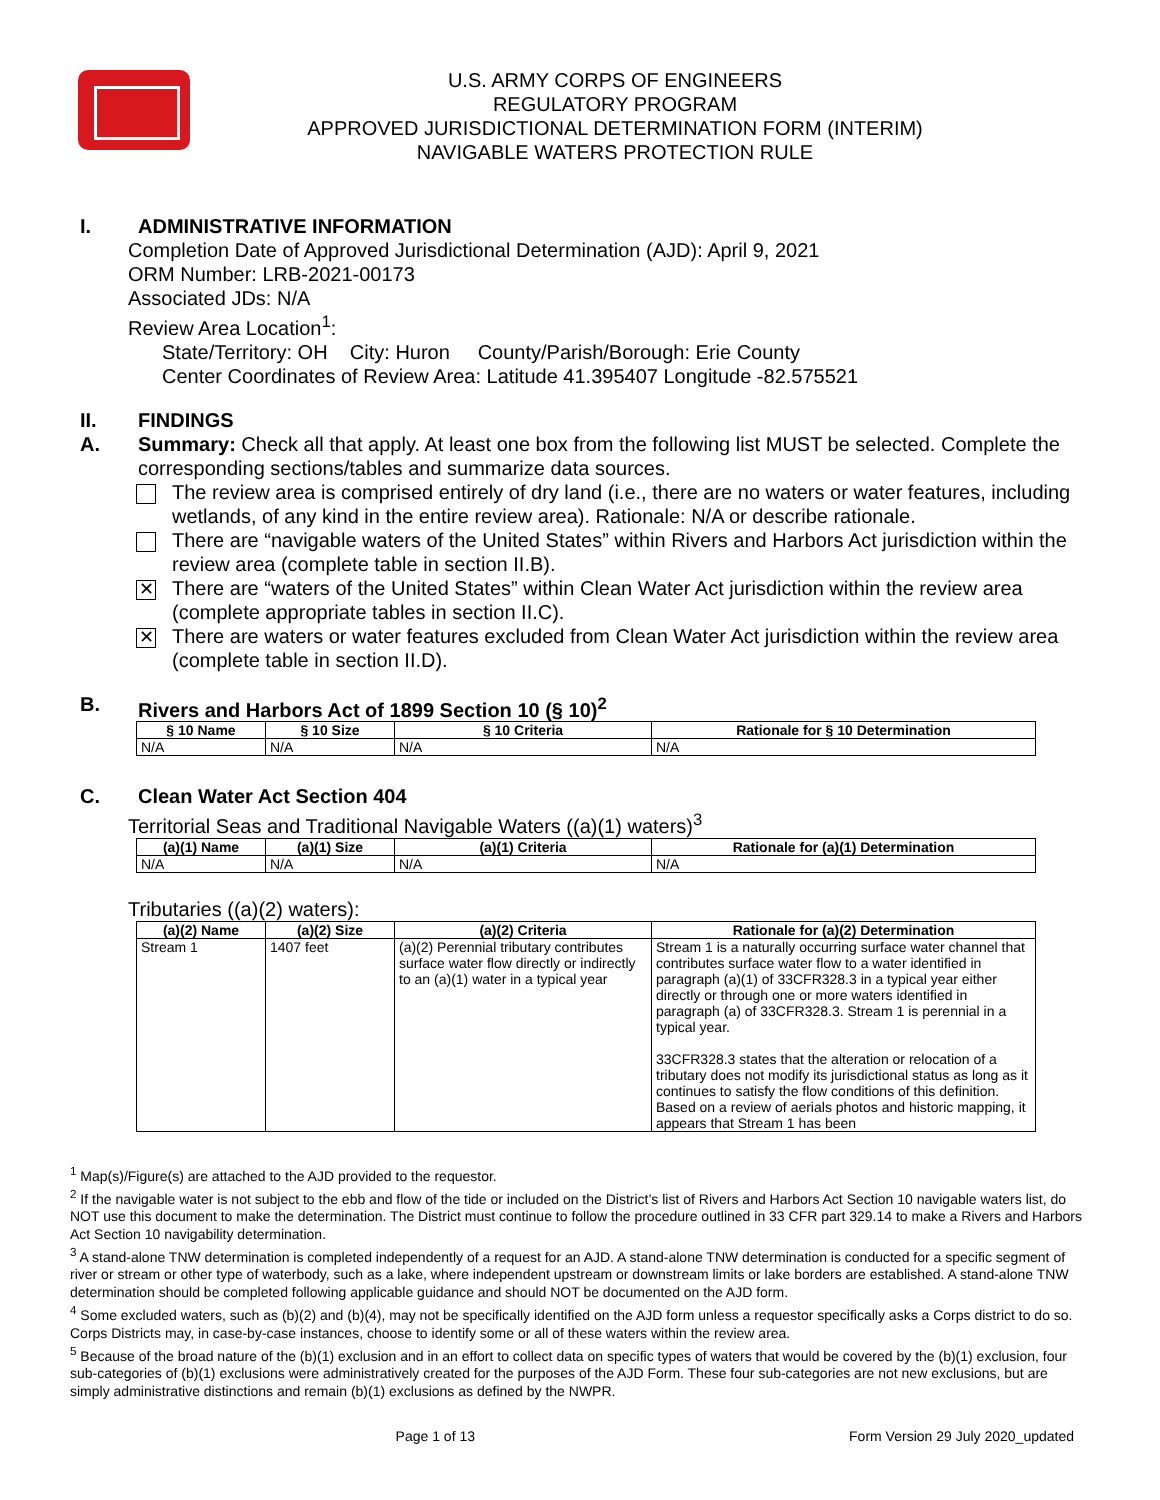U.S. ARMY CORPS OF ENGINEERS
REGULATORY PROGRAM
APPROVED JURISDICTIONAL DETERMINATION FORM (INTERIM)
NAVIGABLE WATERS PROTECTION RULE
I. ADMINISTRATIVE INFORMATION
Completion Date of Approved Jurisdictional Determination (AJD): April 9, 2021
ORM Number: LRB-2021-00173
Associated JDs: N/A
Review Area Location<sup>1</sup>:
State/Territory: OH City: Huron County/Parish/Borough: Erie County
Center Coordinates of Review Area: Latitude 41.395407 Longitude -82.575521
II. FINDINGS
A. Summary: Check all that apply. At least one box from the following list MUST be selected. Complete the corresponding sections/tables and summarize data sources.
The review area is comprised entirely of dry land (i.e., there are no waters or water features, including wetlands, of any kind in the entire review area). Rationale: N/A or describe rationale.
There are “navigable waters of the United States” within Rivers and Harbors Act jurisdiction within the review area (complete table in section II.B).
✕
There are “waters of the United States” within Clean Water Act jurisdiction within the review area (complete appropriate tables in section II.C).
✕
There are waters or water features excluded from Clean Water Act jurisdiction within the review area (complete table in section II.D).
B. Rivers and Harbors Act of 1899 Section 10 (§ 10)<sup>2</sup>
| § 10 Name | § 10 Size | § 10 Criteria | Rationale for § 10 Determination |
| --- | --- | --- | --- |
| N/A | N/A | N/A | N/A |
C. Clean Water Act Section 404
Territorial Seas and Traditional Navigable Waters ((a)(1) waters)<sup>3</sup>
| (a)(1) Name | (a)(1) Size | (a)(1) Criteria | Rationale for (a)(1) Determination |
| --- | --- | --- | --- |
| N/A | N/A | N/A | N/A |
Tributaries ((a)(2) waters):
| (a)(2) Name | (a)(2) Size | (a)(2) Criteria | Rationale for (a)(2) Determination |
| --- | --- | --- | --- |
| Stream 1 | 1407 feet | (a)(2) Perennial tributary contributes surface water flow directly or indirectly to an (a)(1) water in a typical year | Stream 1 is a naturally occurring surface water channel that contributes surface water flow to a water identified in paragraph (a)(1) of 33CFR328.3 in a typical year either directly or through one or more waters identified in paragraph (a) of 33CFR328.3. Stream 1 is perennial in a typical year. 33CFR328.3 states that the alteration or relocation of a tributary does not modify its jurisdictional status as long as it continues to satisfy the flow conditions of this definition. Based on a review of aerials photos and historic mapping, it appears that Stream 1 has been |
<sup>1</sup> Map(s)/Figure(s) are attached to the AJD provided to the requestor.
<sup>2</sup> If the navigable water is not subject to the ebb and flow of the tide or included on the District’s list of Rivers and Harbors Act Section 10 navigable waters list, do NOT use this document to make the determination. The District must continue to follow the procedure outlined in 33 CFR part 329.14 to make a Rivers and Harbors Act Section 10 navigability determination.
<sup>3</sup> A stand-alone TNW determination is completed independently of a request for an AJD. A stand-alone TNW determination is conducted for a specific segment of river or stream or other type of waterbody, such as a lake, where independent upstream or downstream limits or lake borders are established. A stand-alone TNW determination should be completed following applicable guidance and should NOT be documented on the AJD form.
<sup>4</sup> Some excluded waters, such as (b)(2) and (b)(4), may not be specifically identified on the AJD form unless a requestor specifically asks a Corps district to do so. Corps Districts may, in case-by-case instances, choose to identify some or all of these waters within the review area.
<sup>5</sup> Because of the broad nature of the (b)(1) exclusion and in an effort to collect data on specific types of waters that would be covered by the (b)(1) exclusion, four sub-categories of (b)(1) exclusions were administratively created for the purposes of the AJD Form. These four sub-categories are not new exclusions, but are simply administrative distinctions and remain (b)(1) exclusions as defined by the NWPR.
Page 1 of 13 Form Version 29 July 2020_updated